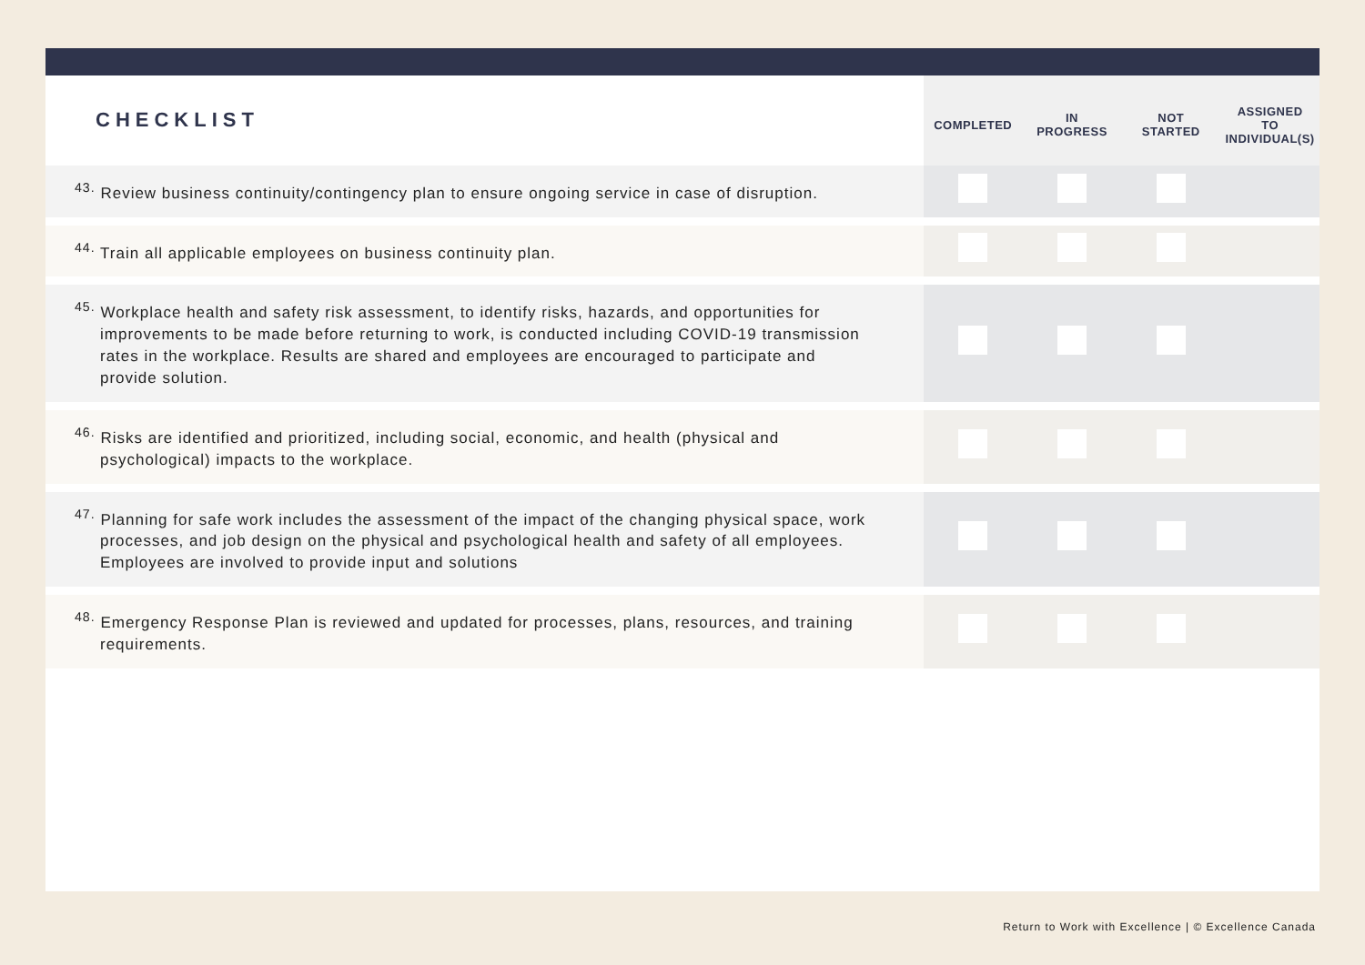| CHECKLIST | COMPLETED | IN PROGRESS | NOT STARTED | ASSIGNED TO INDIVIDUAL(S) |
| --- | --- | --- | --- | --- |
| <sup>43.</sup> Review business continuity/contingency plan to ensure ongoing service in case of disruption. | | | | |
| <sup>44.</sup> Train all applicable employees on business continuity plan. | | | | |
| <sup>45.</sup> Workplace health and safety risk assessment, to identify risks, hazards, and opportunities for improvements to be made before returning to work, is conducted including COVID-19 transmission rates in the workplace. Results are shared and employees are encouraged to participate and provide solution. | | | | |
| <sup>46.</sup> Risks are identified and prioritized, including social, economic, and health (physical and psychological) impacts to the workplace. | | | | |
| <sup>47.</sup> Planning for safe work includes the assessment of the impact of the changing physical space, work processes, and job design on the physical and psychological health and safety of all employees. Employees are involved to provide input and solutions | | | | |
| <sup>48.</sup> Emergency Response Plan is reviewed and updated for processes, plans, resources, and training requirements. | | | | |
Return to Work with Excellence | © Excellence Canada